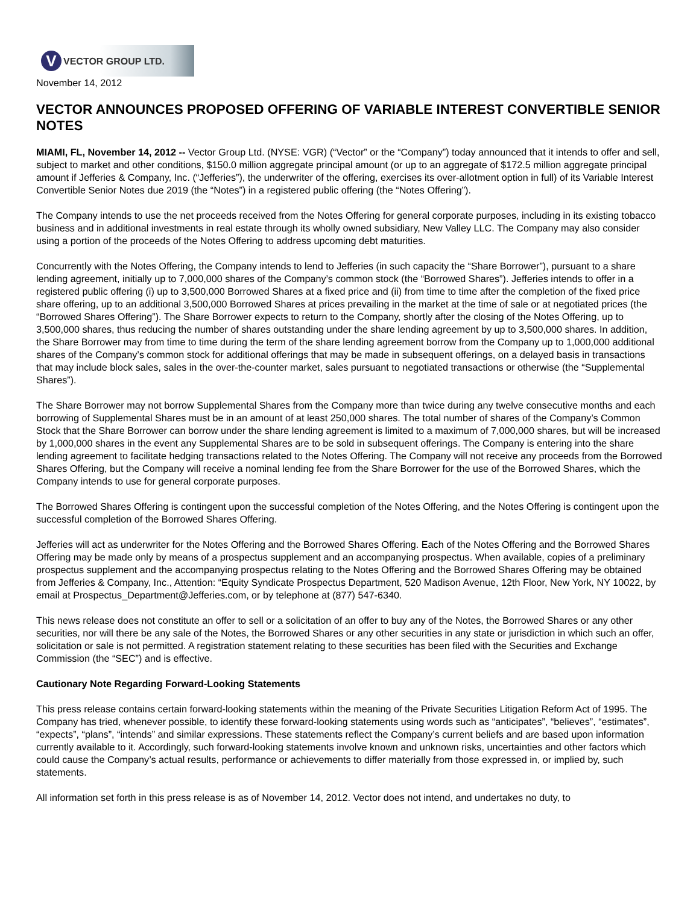V
VECTOR GROUP LTD.
November 14, 2012
VECTOR ANNOUNCES PROPOSED OFFERING OF VARIABLE INTEREST CONVERTIBLE SENIOR NOTES
MIAMI, FL, November 14, 2012 -- Vector Group Ltd. (NYSE: VGR) (“Vector” or the “Company”) today announced that it intends to offer and sell, subject to market and other conditions, $150.0 million aggregate principal amount (or up to an aggregate of $172.5 million aggregate principal amount if Jefferies & Company, Inc. (“Jefferies”), the underwriter of the offering, exercises its over-allotment option in full) of its Variable Interest Convertible Senior Notes due 2019 (the “Notes”) in a registered public offering (the “Notes Offering”).
The Company intends to use the net proceeds received from the Notes Offering for general corporate purposes, including in its existing tobacco business and in additional investments in real estate through its wholly owned subsidiary, New Valley LLC. The Company may also consider using a portion of the proceeds of the Notes Offering to address upcoming debt maturities.
Concurrently with the Notes Offering, the Company intends to lend to Jefferies (in such capacity the “Share Borrower”), pursuant to a share lending agreement, initially up to 7,000,000 shares of the Company’s common stock (the “Borrowed Shares”). Jefferies intends to offer in a registered public offering (i) up to 3,500,000 Borrowed Shares at a fixed price and (ii) from time to time after the completion of the fixed price share offering, up to an additional 3,500,000 Borrowed Shares at prices prevailing in the market at the time of sale or at negotiated prices (the “Borrowed Shares Offering”). The Share Borrower expects to return to the Company, shortly after the closing of the Notes Offering, up to 3,500,000 shares, thus reducing the number of shares outstanding under the share lending agreement by up to 3,500,000 shares. In addition, the Share Borrower may from time to time during the term of the share lending agreement borrow from the Company up to 1,000,000 additional shares of the Company’s common stock for additional offerings that may be made in subsequent offerings, on a delayed basis in transactions that may include block sales, sales in the over-the-counter market, sales pursuant to negotiated transactions or otherwise (the “Supplemental Shares”).
The Share Borrower may not borrow Supplemental Shares from the Company more than twice during any twelve consecutive months and each borrowing of Supplemental Shares must be in an amount of at least 250,000 shares. The total number of shares of the Company’s Common Stock that the Share Borrower can borrow under the share lending agreement is limited to a maximum of 7,000,000 shares, but will be increased by 1,000,000 shares in the event any Supplemental Shares are to be sold in subsequent offerings. The Company is entering into the share lending agreement to facilitate hedging transactions related to the Notes Offering. The Company will not receive any proceeds from the Borrowed Shares Offering, but the Company will receive a nominal lending fee from the Share Borrower for the use of the Borrowed Shares, which the Company intends to use for general corporate purposes.
The Borrowed Shares Offering is contingent upon the successful completion of the Notes Offering, and the Notes Offering is contingent upon the successful completion of the Borrowed Shares Offering.
Jefferies will act as underwriter for the Notes Offering and the Borrowed Shares Offering. Each of the Notes Offering and the Borrowed Shares Offering may be made only by means of a prospectus supplement and an accompanying prospectus. When available, copies of a preliminary prospectus supplement and the accompanying prospectus relating to the Notes Offering and the Borrowed Shares Offering may be obtained from Jefferies & Company, Inc., Attention: “Equity Syndicate Prospectus Department, 520 Madison Avenue, 12th Floor, New York, NY 10022, by email at Prospectus_Department@Jefferies.com, or by telephone at (877) 547-6340.
This news release does not constitute an offer to sell or a solicitation of an offer to buy any of the Notes, the Borrowed Shares or any other securities, nor will there be any sale of the Notes, the Borrowed Shares or any other securities in any state or jurisdiction in which such an offer, solicitation or sale is not permitted. A registration statement relating to these securities has been filed with the Securities and Exchange Commission (the “SEC”) and is effective.
Cautionary Note Regarding Forward-Looking Statements
This press release contains certain forward-looking statements within the meaning of the Private Securities Litigation Reform Act of 1995. The Company has tried, whenever possible, to identify these forward-looking statements using words such as “anticipates”, “believes”, “estimates”, “expects”, “plans”, “intends” and similar expressions. These statements reflect the Company’s current beliefs and are based upon information currently available to it. Accordingly, such forward-looking statements involve known and unknown risks, uncertainties and other factors which could cause the Company’s actual results, performance or achievements to differ materially from those expressed in, or implied by, such statements.
All information set forth in this press release is as of November 14, 2012. Vector does not intend, and undertakes no duty, to